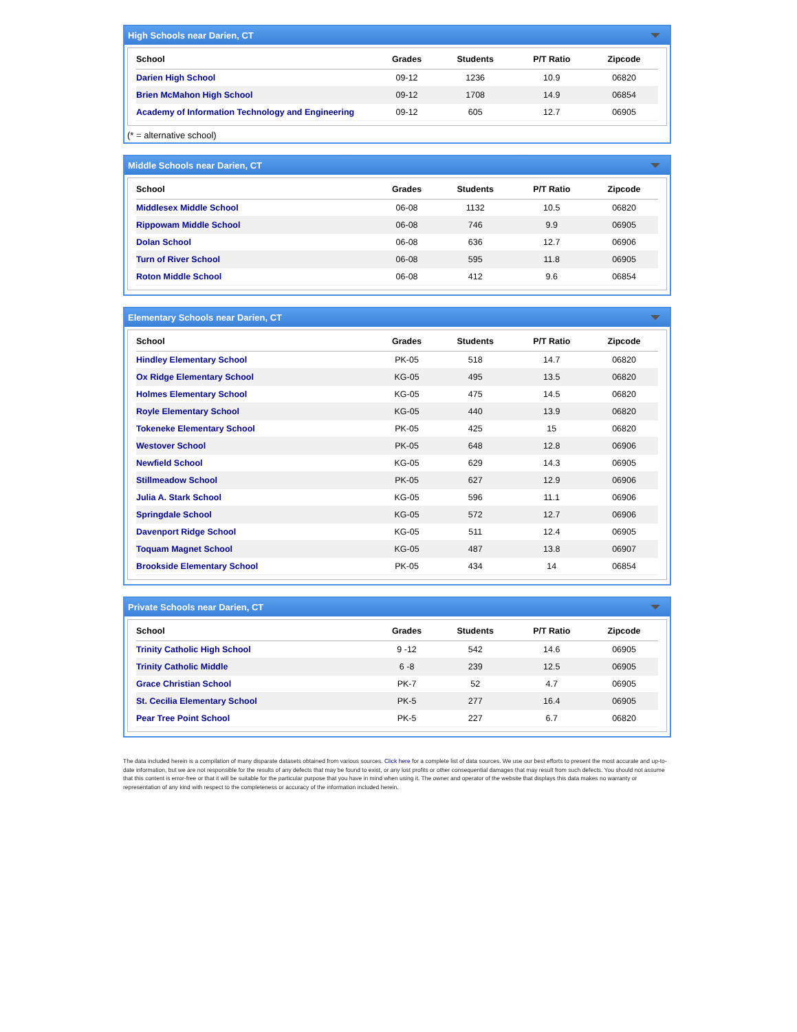High Schools near Darien, CT
| School | Grades | Students | P/T Ratio | Zipcode |
| --- | --- | --- | --- | --- |
| Darien High School | 09-12 | 1236 | 10.9 | 06820 |
| Brien McMahon High School | 09-12 | 1708 | 14.9 | 06854 |
| Academy of Information Technology and Engineering | 09-12 | 605 | 12.7 | 06905 |
(* = alternative school)
Middle Schools near Darien, CT
| School | Grades | Students | P/T Ratio | Zipcode |
| --- | --- | --- | --- | --- |
| Middlesex Middle School | 06-08 | 1132 | 10.5 | 06820 |
| Rippowam Middle School | 06-08 | 746 | 9.9 | 06905 |
| Dolan School | 06-08 | 636 | 12.7 | 06906 |
| Turn of River School | 06-08 | 595 | 11.8 | 06905 |
| Roton Middle School | 06-08 | 412 | 9.6 | 06854 |
Elementary Schools near Darien, CT
| School | Grades | Students | P/T Ratio | Zipcode |
| --- | --- | --- | --- | --- |
| Hindley Elementary School | PK-05 | 518 | 14.7 | 06820 |
| Ox Ridge Elementary School | KG-05 | 495 | 13.5 | 06820 |
| Holmes Elementary School | KG-05 | 475 | 14.5 | 06820 |
| Royle Elementary School | KG-05 | 440 | 13.9 | 06820 |
| Tokeneke Elementary School | PK-05 | 425 | 15 | 06820 |
| Westover School | PK-05 | 648 | 12.8 | 06906 |
| Newfield School | KG-05 | 629 | 14.3 | 06905 |
| Stillmeadow School | PK-05 | 627 | 12.9 | 06906 |
| Julia A. Stark School | KG-05 | 596 | 11.1 | 06906 |
| Springdale School | KG-05 | 572 | 12.7 | 06906 |
| Davenport Ridge School | KG-05 | 511 | 12.4 | 06905 |
| Toquam Magnet School | KG-05 | 487 | 13.8 | 06907 |
| Brookside Elementary School | PK-05 | 434 | 14 | 06854 |
Private Schools near Darien, CT
| School | Grades | Students | P/T Ratio | Zipcode |
| --- | --- | --- | --- | --- |
| Trinity Catholic High School | 9 -12 | 542 | 14.6 | 06905 |
| Trinity Catholic Middle | 6 -8 | 239 | 12.5 | 06905 |
| Grace Christian School | PK-7 | 52 | 4.7 | 06905 |
| St. Cecilia Elementary School | PK-5 | 277 | 16.4 | 06905 |
| Pear Tree Point School | PK-5 | 227 | 6.7 | 06820 |
The data included herein is a compilation of many disparate datasets obtained from various sources. Click here for a complete list of data sources. We use our best efforts to present the most accurate and up-to-date information, but we are not responsible for the results of any defects that may be found to exist, or any lost profits or other consequential damages that may result from such defects. You should not assume that this content is error-free or that it will be suitable for the particular purpose that you have in mind when using it. The owner and operator of the website that displays this data makes no warranty or representation of any kind with respect to the completeness or accuracy of the information included herein.